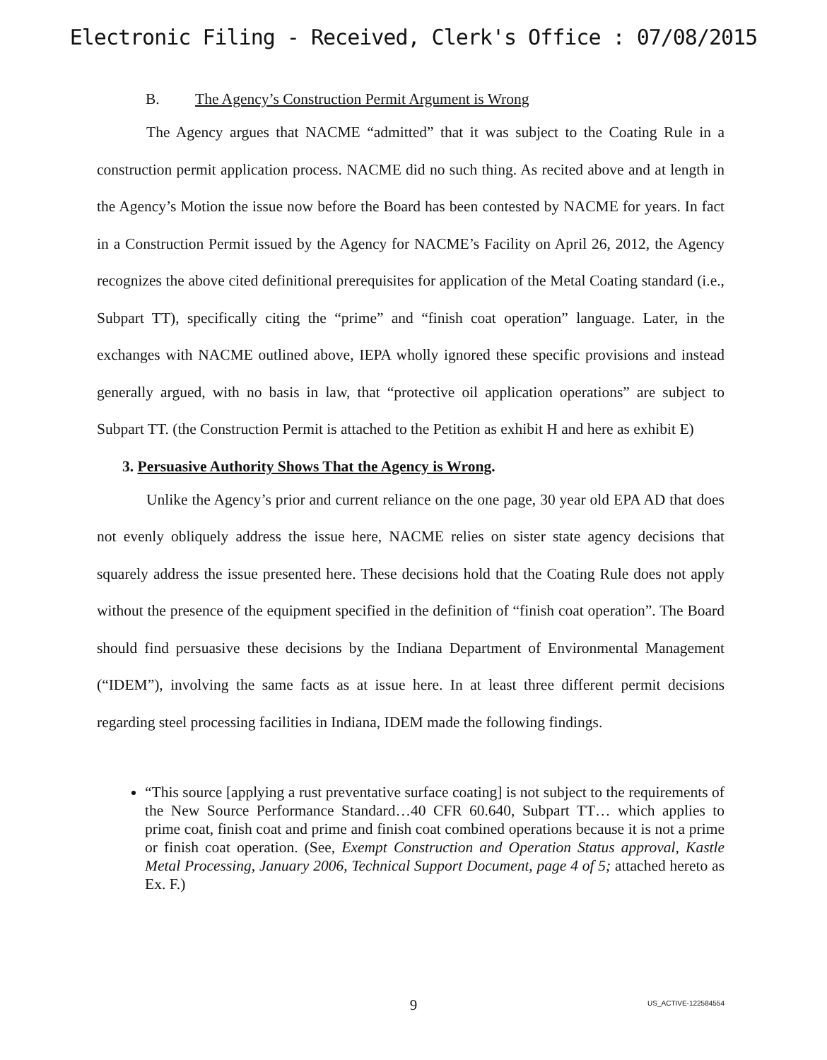Electronic Filing - Received, Clerk's Office : 07/08/2015
B. The Agency’s Construction Permit Argument is Wrong
The Agency argues that NACME “admitted” that it was subject to the Coating Rule in a construction permit application process. NACME did no such thing. As recited above and at length in the Agency’s Motion the issue now before the Board has been contested by NACME for years. In fact in a Construction Permit issued by the Agency for NACME’s Facility on April 26, 2012, the Agency recognizes the above cited definitional prerequisites for application of the Metal Coating standard (i.e., Subpart TT), specifically citing the “prime” and “finish coat operation” language. Later, in the exchanges with NACME outlined above, IEPA wholly ignored these specific provisions and instead generally argued, with no basis in law, that “protective oil application operations” are subject to Subpart TT. (the Construction Permit is attached to the Petition as exhibit H and here as exhibit E)
3. Persuasive Authority Shows That the Agency is Wrong.
Unlike the Agency’s prior and current reliance on the one page, 30 year old EPA AD that does not evenly obliquely address the issue here, NACME relies on sister state agency decisions that squarely address the issue presented here. These decisions hold that the Coating Rule does not apply without the presence of the equipment specified in the definition of “finish coat operation”. The Board should find persuasive these decisions by the Indiana Department of Environmental Management (“IDEM”), involving the same facts as at issue here. In at least three different permit decisions regarding steel processing facilities in Indiana, IDEM made the following findings.
“This source [applying a rust preventative surface coating] is not subject to the requirements of the New Source Performance Standard…40 CFR 60.640, Subpart TT… which applies to prime coat, finish coat and prime and finish coat combined operations because it is not a prime or finish coat operation. (See, Exempt Construction and Operation Status approval, Kastle Metal Processing, January 2006, Technical Support Document, page 4 of 5; attached hereto as Ex. F.)
9
US_ACTIVE-122584554